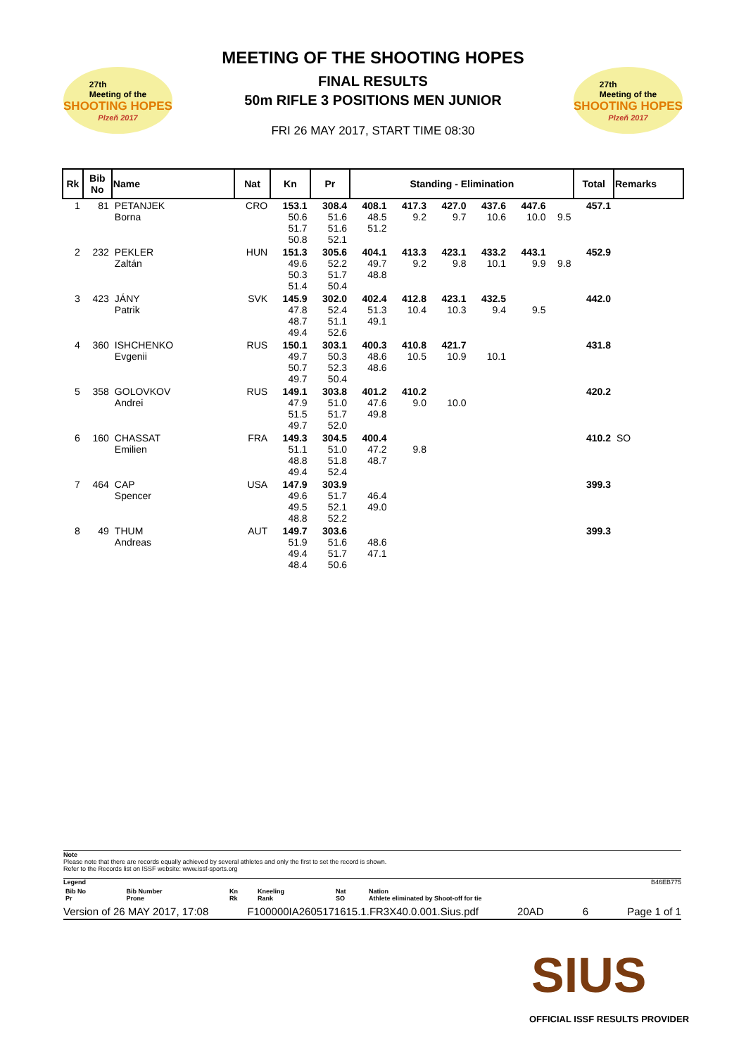27th
Meeting of the
SHOOTING HOPES
Plzeň 2017
MEETING OF THE SHOOTING HOPES
FINAL RESULTS
50m RIFLE 3 POSITIONS MEN JUNIOR
FRI 26 MAY 2017, START TIME 08:30
27th
Meeting of the
SHOOTING HOPES
Plzeň 2017
| Rk | Bib No | Name | Nat | Kn | Pr | Standing - Elimination | | | | | | Total | Remarks |
| --- | --- | --- | --- | --- | --- | --- | --- | --- | --- | --- | --- | --- | --- |
| 1 | 81 | PETANJEK Borna | CRO | 153.1 50.6 51.7 50.8 | 308.4 51.6 51.6 52.1 | 408.1 48.5 51.2 | 417.3 9.2 | 427.0 9.7 | 437.6 10.6 | 447.6 10.0 | 9.5 | 457.1 | |
| 2 | 232 | PEKLER Zaltán | HUN | 151.3 49.6 50.3 51.4 | 305.6 52.2 51.7 50.4 | 404.1 49.7 48.8 | 413.3 9.2 | 423.1 9.8 | 433.2 10.1 | 443.1 9.9 | 9.8 | 452.9 | |
| 3 | 423 | JÁNY Patrik | SVK | 145.9 47.8 48.7 49.4 | 302.0 52.4 51.1 52.6 | 402.4 51.3 49.1 | 412.8 10.4 | 423.1 10.3 | 432.5 9.4 | 9.5 | | 442.0 | |
| 4 | 360 | ISHCHENKO Evgenii | RUS | 150.1 49.7 50.7 49.7 | 303.1 50.3 52.3 50.4 | 400.3 48.6 48.6 | 410.8 10.5 | 421.7 10.9 | 10.1 | | | 431.8 | |
| 5 | 358 | GOLOVKOV Andrei | RUS | 149.1 47.9 51.5 49.7 | 303.8 51.0 51.7 52.0 | 401.2 47.6 49.8 | 410.2 9.0 | 10.0 | | | | 420.2 | |
| 6 | 160 | CHASSAT Emilien | FRA | 149.3 51.1 48.8 49.4 | 304.5 51.0 51.8 52.4 | 400.4 47.2 48.7 | 9.8 | | | | | 410.2 | SO |
| 7 | 464 | CAP Spencer | USA | 147.9 49.6 49.5 48.8 | 303.9 51.7 52.1 52.2 | 46.4 49.0 | | | | | | 399.3 | |
| 8 | 49 | THUM Andreas | AUT | 149.7 51.9 49.4 48.4 | 303.6 51.6 51.7 50.6 | 48.6 47.1 | | | | | | 399.3 | |
Note
Please note that there are records equally achieved by several athletes and only the first to set the record is shown.
Refer to the Records list on ISSF website: www.issf-sports.org
Legend B46EB775
| Bib No Pr | Bib Number Prone | Kn Rk | Kneeling Rank | Nat SO | Nation Athlete eliminated by Shoot-off for tie |
Version of 26 MAY 2017, 17:08 F100000IA2605171615.1.FR3X40.0.001.Sius.pdf 20AD 6 Page 1 of 1
SIUS
OFFICIAL ISSF RESULTS PROVIDER